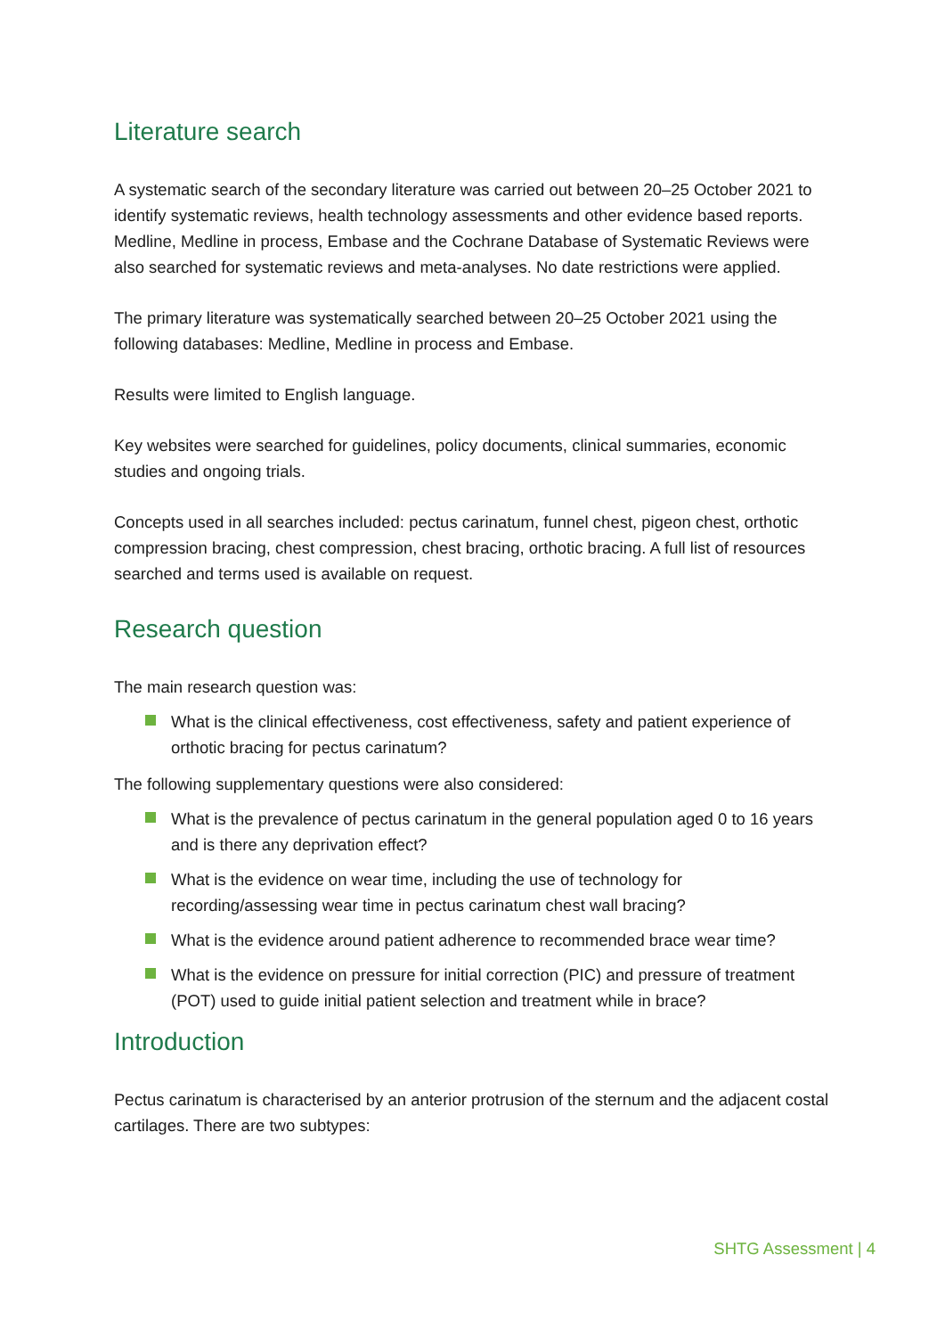Literature search
A systematic search of the secondary literature was carried out between 20–25 October 2021 to identify systematic reviews, health technology assessments and other evidence based reports. Medline, Medline in process, Embase and the Cochrane Database of Systematic Reviews were also searched for systematic reviews and meta-analyses. No date restrictions were applied.
The primary literature was systematically searched between 20–25 October 2021 using the following databases: Medline, Medline in process and Embase.
Results were limited to English language.
Key websites were searched for guidelines, policy documents, clinical summaries, economic studies and ongoing trials.
Concepts used in all searches included: pectus carinatum, funnel chest, pigeon chest, orthotic compression bracing, chest compression, chest bracing, orthotic bracing. A full list of resources searched and terms used is available on request.
Research question
The main research question was:
What is the clinical effectiveness, cost effectiveness, safety and patient experience of orthotic bracing for pectus carinatum?
The following supplementary questions were also considered:
What is the prevalence of pectus carinatum in the general population aged 0 to 16 years and is there any deprivation effect?
What is the evidence on wear time, including the use of technology for recording/assessing wear time in pectus carinatum chest wall bracing?
What is the evidence around patient adherence to recommended brace wear time?
What is the evidence on pressure for initial correction (PIC) and pressure of treatment (POT) used to guide initial patient selection and treatment while in brace?
Introduction
Pectus carinatum is characterised by an anterior protrusion of the sternum and the adjacent costal cartilages. There are two subtypes:
SHTG Assessment | 4